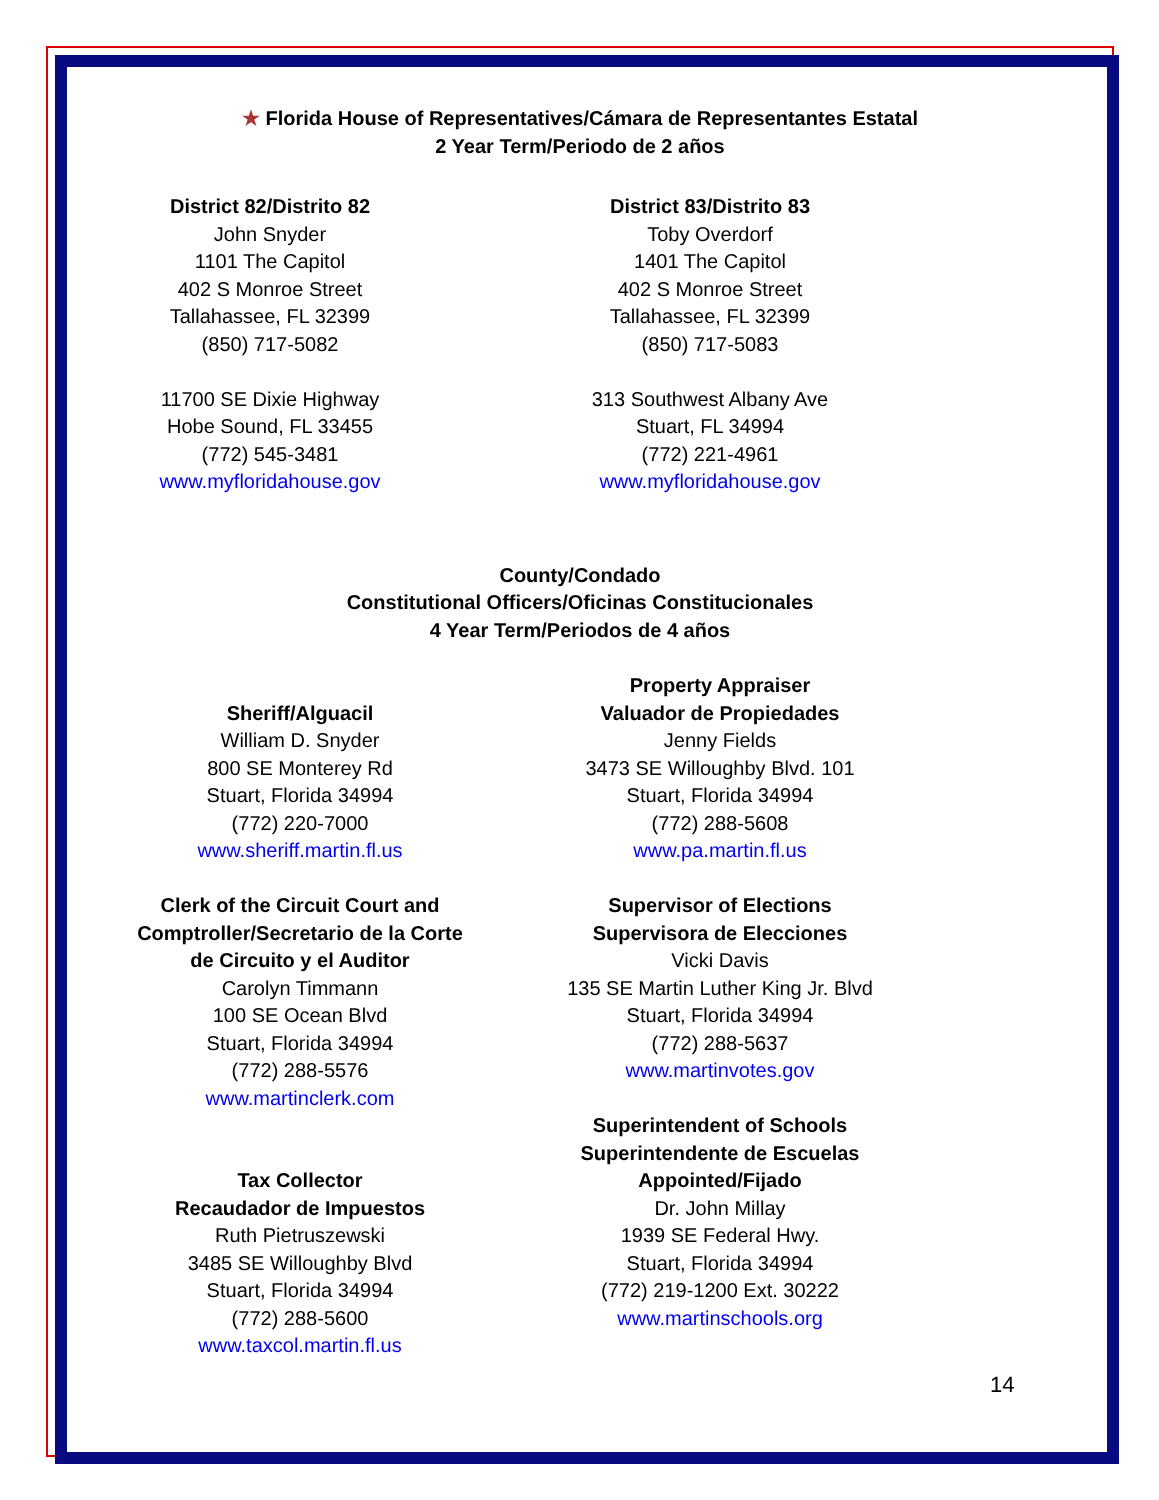★ Florida House of Representatives/Cámara de Representantes Estatal
2 Year Term/Periodo de 2 años
District 82/Distrito 82
John Snyder
1101 The Capitol
402 S Monroe Street
Tallahassee, FL 32399
(850) 717-5082
11700 SE Dixie Highway
Hobe Sound, FL 33455
(772) 545-3481
www.myfloridahouse.gov
District 83/Distrito 83
Toby Overdorf
1401 The Capitol
402 S Monroe Street
Tallahassee, FL 32399
(850) 717-5083
313 Southwest Albany Ave
Stuart, FL 34994
(772) 221-4961
www.myfloridahouse.gov
County/Condado
Constitutional Officers/Oficinas Constitucionales
4 Year Term/Periodos de 4 años
Sheriff/Alguacil
William D. Snyder
800 SE Monterey Rd
Stuart, Florida 34994
(772) 220-7000
www.sheriff.martin.fl.us
Clerk of the Circuit Court and
Comptroller/Secretario de la Corte
de Circuito y el Auditor
Carolyn Timmann
100 SE Ocean Blvd
Stuart, Florida 34994
(772) 288-5576
www.martinclerk.com
Tax Collector
Recaudador de Impuestos
Ruth Pietruszewski
3485 SE Willoughby Blvd
Stuart, Florida 34994
(772) 288-5600
www.taxcol.martin.fl.us
Property Appraiser
Valuador de Propiedades
Jenny Fields
3473 SE Willoughby Blvd. 101
Stuart, Florida 34994
(772) 288-5608
www.pa.martin.fl.us
Supervisor of Elections
Supervisora de Elecciones
Vicki Davis
135 SE Martin Luther King Jr. Blvd
Stuart, Florida 34994
(772) 288-5637
www.martinvotes.gov
Superintendent of Schools
Superintendente de Escuelas
Appointed/Fijado
Dr. John Millay
1939 SE Federal Hwy.
Stuart, Florida 34994
(772) 219-1200 Ext. 30222
www.martinschools.org
14